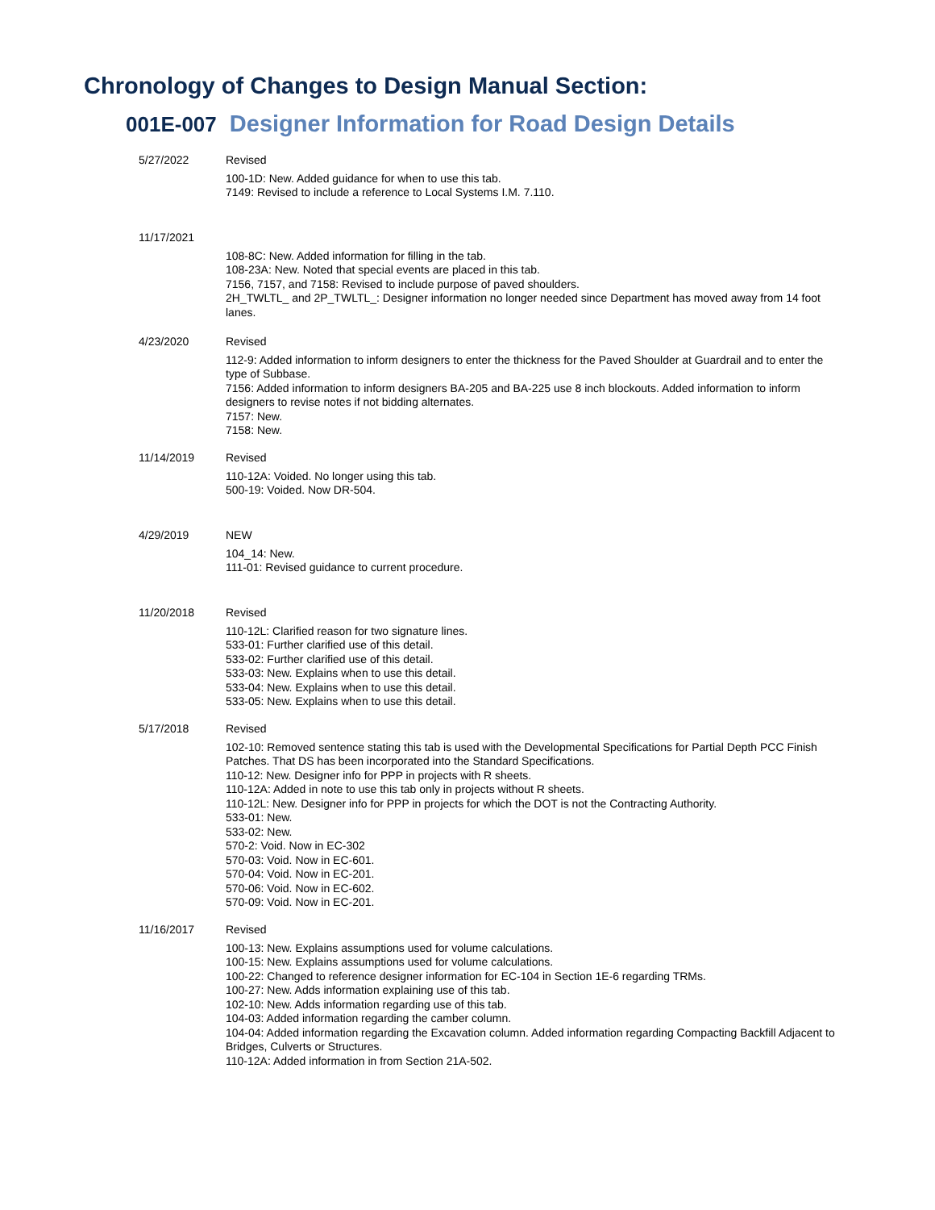Chronology of Changes to Design Manual Section:
001E-007 Designer Information for Road Design Details
5/27/2022 Revised
100-1D: New. Added guidance for when to use this tab.
7149: Revised to include a reference to Local Systems I.M. 7.110.
11/17/2021 108-8C: New. Added information for filling in the tab.
108-23A: New. Noted that special events are placed in this tab.
7156, 7157, and 7158: Revised to include purpose of paved shoulders.
2H_TWLTL_ and 2P_TWLTL_: Designer information no longer needed since Department has moved away from 14 foot lanes.
4/23/2020 Revised
112-9: Added information to inform designers to enter the thickness for the Paved Shoulder at Guardrail and to enter the type of Subbase.
7156: Added information to inform designers BA-205 and BA-225 use 8 inch blockouts. Added information to inform designers to revise notes if not bidding alternates.
7157: New.
7158: New.
11/14/2019 Revised
110-12A: Voided. No longer using this tab.
500-19: Voided. Now DR-504.
4/29/2019 NEW
104_14: New.
111-01: Revised guidance to current procedure.
11/20/2018 Revised
110-12L: Clarified reason for two signature lines.
533-01: Further clarified use of this detail.
533-02: Further clarified use of this detail.
533-03: New. Explains when to use this detail.
533-04: New. Explains when to use this detail.
533-05: New. Explains when to use this detail.
5/17/2018 Revised
102-10: Removed sentence stating this tab is used with the Developmental Specifications for Partial Depth PCC Finish Patches. That DS has been incorporated into the Standard Specifications.
110-12: New. Designer info for PPP in projects with R sheets.
110-12A: Added in note to use this tab only in projects without R sheets.
110-12L: New. Designer info for PPP in projects for which the DOT is not the Contracting Authority.
533-01: New.
533-02: New.
570-2: Void. Now in EC-302
570-03: Void. Now in EC-601.
570-04: Void. Now in EC-201.
570-06: Void. Now in EC-602.
570-09: Void. Now in EC-201.
11/16/2017 Revised
100-13: New. Explains assumptions used for volume calculations.
100-15: New. Explains assumptions used for volume calculations.
100-22: Changed to reference designer information for EC-104 in Section 1E-6 regarding TRMs.
100-27: New. Adds information explaining use of this tab.
102-10: New. Adds information regarding use of this tab.
104-03: Added information regarding the camber column.
104-04: Added information regarding the Excavation column. Added information regarding Compacting Backfill Adjacent to Bridges, Culverts or Structures.
110-12A: Added information in from Section 21A-502.